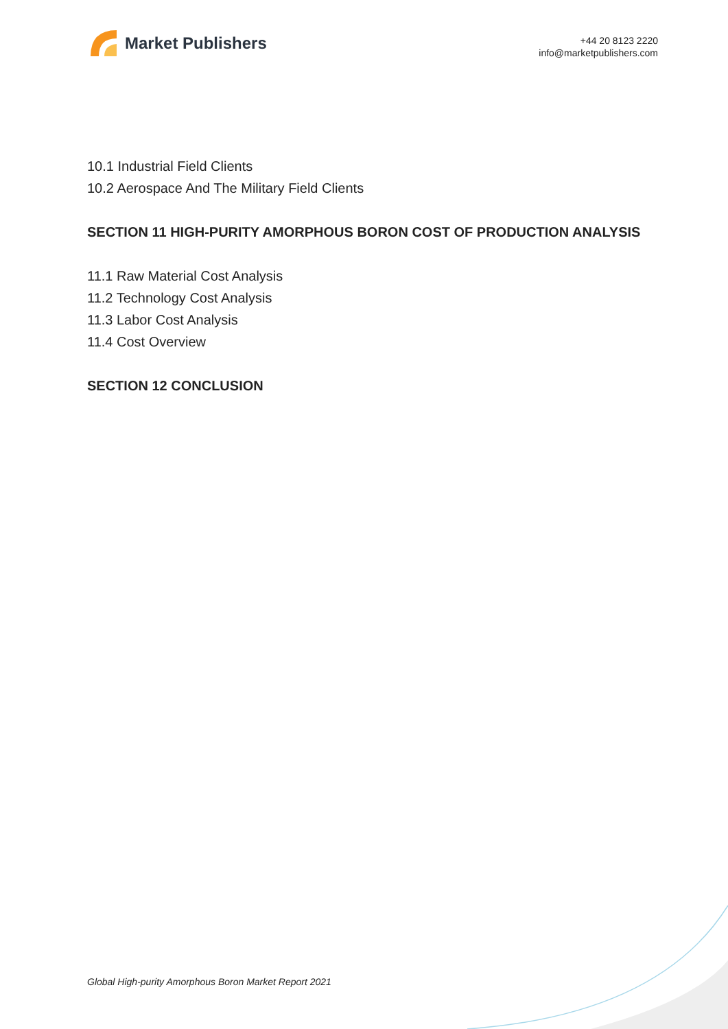Market Publishers
+44 20 8123 2220
info@marketpublishers.com
10.1 Industrial Field Clients
10.2 Aerospace And The Military Field Clients
SECTION 11 HIGH-PURITY AMORPHOUS BORON COST OF PRODUCTION ANALYSIS
11.1 Raw Material Cost Analysis
11.2 Technology Cost Analysis
11.3 Labor Cost Analysis
11.4 Cost Overview
SECTION 12 CONCLUSION
Global High-purity Amorphous Boron Market Report 2021